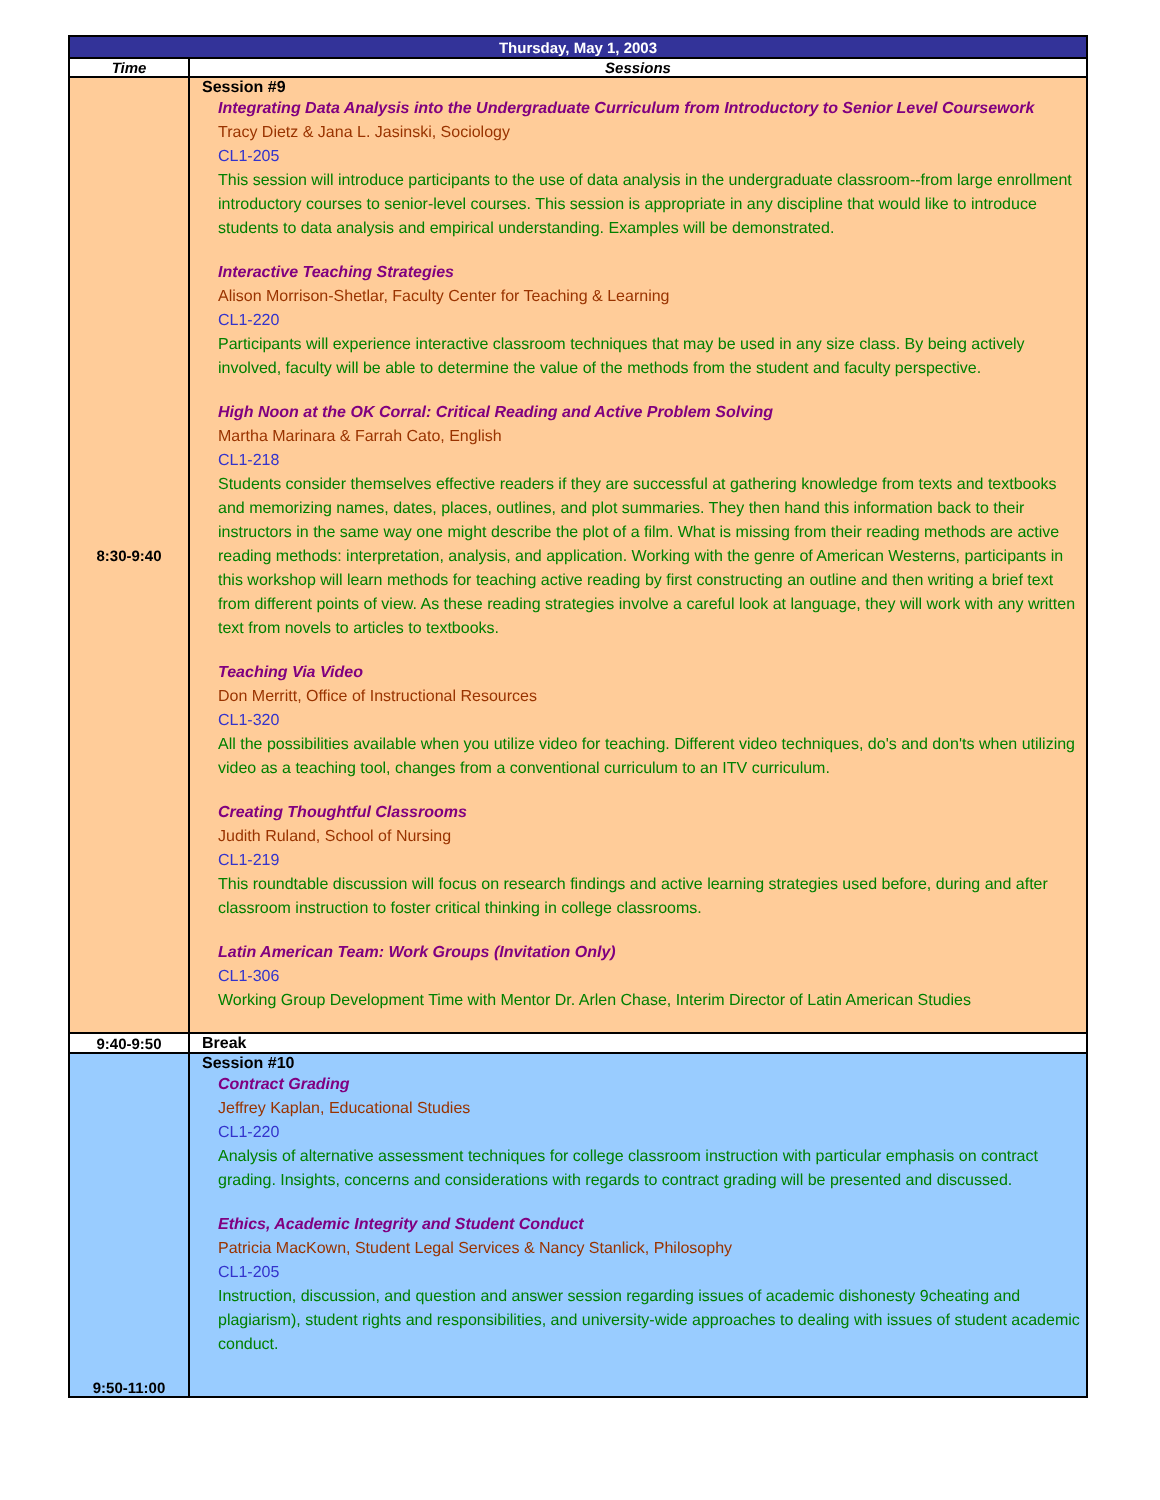| Thursday, May 1, 2003 | |
| Time | Sessions |
| 8:30-9:40 | Session #9 Integrating Data Analysis into the Undergraduate Curriculum from Introductory to Senior Level Coursework Tracy Dietz & Jana L. Jasinski, Sociology CL1-205 This session will introduce participants to the use of data analysis in the undergraduate classroom--from large enrollment introductory courses to senior-level courses. This session is appropriate in any discipline that would like to introduce students to data analysis and empirical understanding. Examples will be demonstrated. Interactive Teaching Strategies Alison Morrison-Shetlar, Faculty Center for Teaching & Learning CL1-220 Participants will experience interactive classroom techniques that may be used in any size class. By being actively involved, faculty will be able to determine the value of the methods from the student and faculty perspective. High Noon at the OK Corral: Critical Reading and Active Problem Solving Martha Marinara & Farrah Cato, English CL1-218 Students consider themselves effective readers if they are successful at gathering knowledge from texts and textbooks and memorizing names, dates, places, outlines, and plot summaries. They then hand this information back to their instructors in the same way one might describe the plot of a film. What is missing from their reading methods are active reading methods: interpretation, analysis, and application. Working with the genre of American Westerns, participants in this workshop will learn methods for teaching active reading by first constructing an outline and then writing a brief text from different points of view. As these reading strategies involve a careful look at language, they will work with any written text from novels to articles to textbooks. Teaching Via Video Don Merritt, Office of Instructional Resources CL1-320 All the possibilities available when you utilize video for teaching. Different video techniques, do's and don'ts when utilizing video as a teaching tool, changes from a conventional curriculum to an ITV curriculum. Creating Thoughtful Classrooms Judith Ruland, School of Nursing CL1-219 This roundtable discussion will focus on research findings and active learning strategies used before, during and after classroom instruction to foster critical thinking in college classrooms. Latin American Team: Work Groups (Invitation Only) CL1-306 Working Group Development Time with Mentor Dr. Arlen Chase, Interim Director of Latin American Studies |
| 9:40-9:50 | Break |
| 9:50-11:00 | Session #10 Contract Grading Jeffrey Kaplan, Educational Studies CL1-220 Analysis of alternative assessment techniques for college classroom instruction with particular emphasis on contract grading. Insights, concerns and considerations with regards to contract grading will be presented and discussed. Ethics, Academic Integrity and Student Conduct Patricia MacKown, Student Legal Services & Nancy Stanlick, Philosophy CL1-205 Instruction, discussion, and question and answer session regarding issues of academic dishonesty 9cheating and plagiarism), student rights and responsibilities, and university-wide approaches to dealing with issues of student academic conduct. |